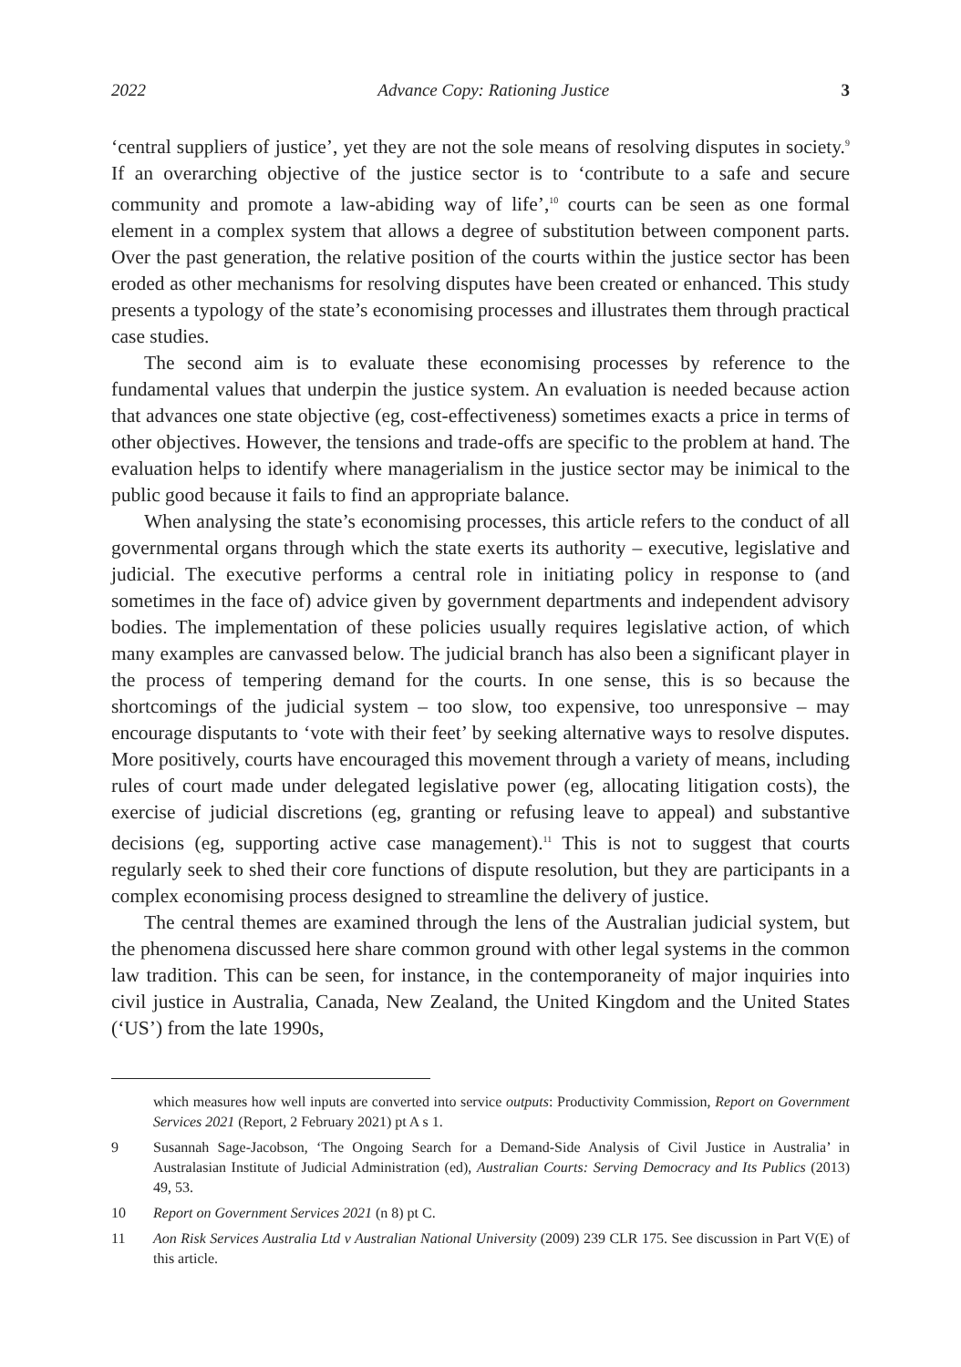2022 Advance Copy: Rationing Justice 3
‘central suppliers of justice’, yet they are not the sole means of resolving disputes in society.<sup>9</sup> If an overarching objective of the justice sector is to ‘contribute to a safe and secure community and promote a law-abiding way of life’,<sup>10</sup> courts can be seen as one formal element in a complex system that allows a degree of substitution between component parts. Over the past generation, the relative position of the courts within the justice sector has been eroded as other mechanisms for resolving disputes have been created or enhanced. This study presents a typology of the state’s economising processes and illustrates them through practical case studies.
The second aim is to evaluate these economising processes by reference to the fundamental values that underpin the justice system. An evaluation is needed because action that advances one state objective (eg, cost-effectiveness) sometimes exacts a price in terms of other objectives. However, the tensions and trade-offs are specific to the problem at hand. The evaluation helps to identify where managerialism in the justice sector may be inimical to the public good because it fails to find an appropriate balance.
When analysing the state’s economising processes, this article refers to the conduct of all governmental organs through which the state exerts its authority – executive, legislative and judicial. The executive performs a central role in initiating policy in response to (and sometimes in the face of) advice given by government departments and independent advisory bodies. The implementation of these policies usually requires legislative action, of which many examples are canvassed below. The judicial branch has also been a significant player in the process of tempering demand for the courts. In one sense, this is so because the shortcomings of the judicial system – too slow, too expensive, too unresponsive – may encourage disputants to ‘vote with their feet’ by seeking alternative ways to resolve disputes. More positively, courts have encouraged this movement through a variety of means, including rules of court made under delegated legislative power (eg, allocating litigation costs), the exercise of judicial discretions (eg, granting or refusing leave to appeal) and substantive decisions (eg, supporting active case management).<sup>11</sup> This is not to suggest that courts regularly seek to shed their core functions of dispute resolution, but they are participants in a complex economising process designed to streamline the delivery of justice.
The central themes are examined through the lens of the Australian judicial system, but the phenomena discussed here share common ground with other legal systems in the common law tradition. This can be seen, for instance, in the contemporaneity of major inquiries into civil justice in Australia, Canada, New Zealand, the United Kingdom and the United States (‘US’) from the late 1990s,
which measures how well inputs are converted into service outputs: Productivity Commission, Report on Government Services 2021 (Report, 2 February 2021) pt A s 1.
9 Susannah Sage-Jacobson, ‘The Ongoing Search for a Demand-Side Analysis of Civil Justice in Australia’ in Australasian Institute of Judicial Administration (ed), Australian Courts: Serving Democracy and Its Publics (2013) 49, 53.
10 Report on Government Services 2021 (n 8) pt C.
11 Aon Risk Services Australia Ltd v Australian National University (2009) 239 CLR 175. See discussion in Part V(E) of this article.